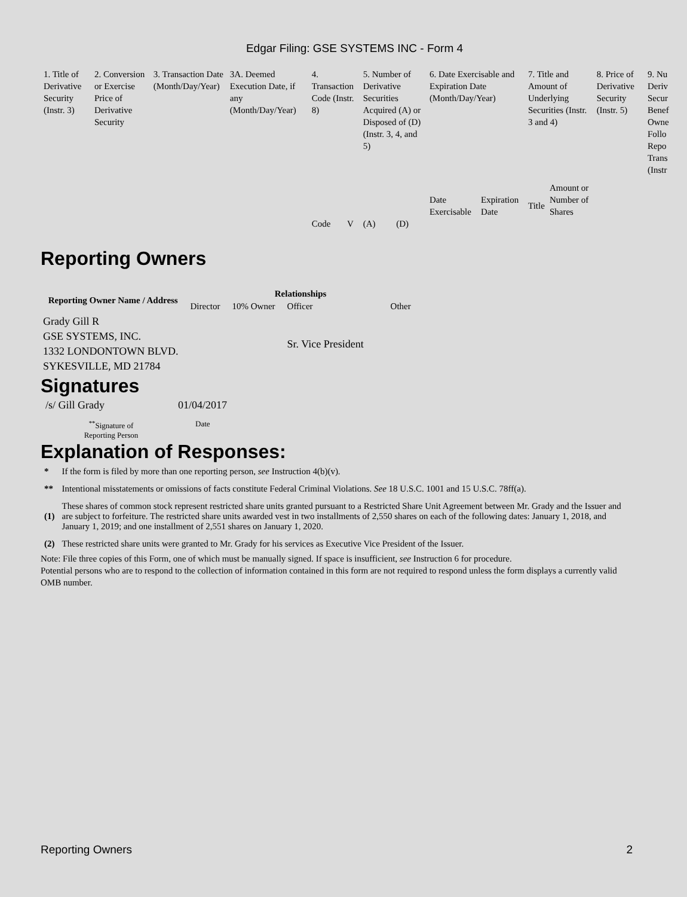Edgar Filing: GSE SYSTEMS INC - Form 4
| 1. Title of Derivative Security (Instr. 3) | 2. Conversion or Exercise Price of Derivative Security | 3. Transaction Date (Month/Day/Year) | 3A. Deemed Execution Date, if any (Month/Day/Year) | 4. Transaction Code (Instr. 8) | | 5. Number of Derivative Securities Acquired (A) or Disposed of (D) (Instr. 3, 4, and 5) | | 6. Date Exercisable and Expiration Date (Month/Day/Year) | | 7. Title and Amount of Underlying Securities (Instr. 3 and 4) | | 8. Price of Derivative Security (Instr. 5) | 9. Nu Deriv Secur Benef Owne Follo Repo Trans (Instr |
| | | | | | | | | Date Exercisable | Expiration Date | Title | Amount or Number of Shares | | |
| | | | | Code | V | (A) | (D) | | | | | | |
Reporting Owners
| Reporting Owner Name / Address | Relationships | | | |
| --- | --- | --- | --- | --- |
| | Director | 10% Owner | Officer | Other |
| Grady Gill R GSE SYSTEMS, INC. 1332 LONDONTOWN BLVD. SYKESVILLE, MD 21784 | | | Sr. Vice President | |
Signatures
| /s/ Gill Grady | 01/04/2017 |
| <sup>**</sup> Signature of Reporting Person | Date |
Explanation of Responses:
| * | If the form is filed by more than one reporting person, see Instruction 4(b)(v). |
| ** | Intentional misstatements or omissions of facts constitute Federal Criminal Violations. See 18 U.S.C. 1001 and 15 U.S.C. 78ff(a). |
| (1) | These shares of common stock represent restricted share units granted pursuant to a Restricted Share Unit Agreement between Mr. Grady and the Issuer and are subject to forfeiture. The restricted share units awarded vest in two installments of 2,550 shares on each of the following dates: January 1, 2018, and January 1, 2019; and one installment of 2,551 shares on January 1, 2020. |
| (2) | These restricted share units were granted to Mr. Grady for his services as Executive Vice President of the Issuer. |
Note: File three copies of this Form, one of which must be manually signed. If space is insufficient, see Instruction 6 for procedure.
Potential persons who are to respond to the collection of information contained in this form are not required to respond unless the form displays a currently valid OMB number.
Reporting Owners 2